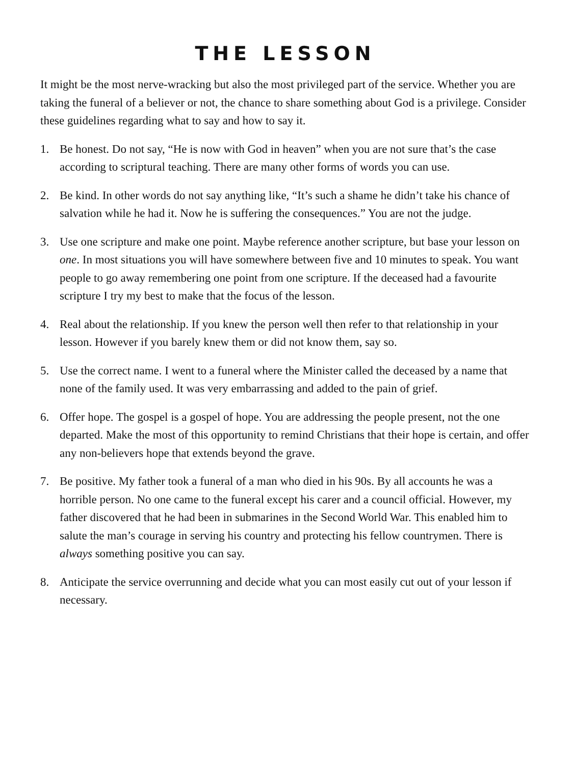THE LESSON
It might be the most nerve-wracking but also the most privileged part of the service. Whether you are taking the funeral of a believer or not, the chance to share something about God is a privilege. Consider these guidelines regarding what to say and how to say it.
1. Be honest. Do not say, “He is now with God in heaven” when you are not sure that’s the case according to scriptural teaching. There are many other forms of words you can use.
2. Be kind. In other words do not say anything like, “It’s such a shame he didn’t take his chance of salvation while he had it. Now he is suffering the consequences.” You are not the judge.
3. Use one scripture and make one point. Maybe reference another scripture, but base your lesson on one. In most situations you will have somewhere between five and 10 minutes to speak. You want people to go away remembering one point from one scripture. If the deceased had a favourite scripture I try my best to make that the focus of the lesson.
4. Real about the relationship. If you knew the person well then refer to that relationship in your lesson. However if you barely knew them or did not know them, say so.
5. Use the correct name. I went to a funeral where the Minister called the deceased by a name that none of the family used. It was very embarrassing and added to the pain of grief.
6. Offer hope. The gospel is a gospel of hope. You are addressing the people present, not the one departed. Make the most of this opportunity to remind Christians that their hope is certain, and offer any non-believers hope that extends beyond the grave.
7. Be positive. My father took a funeral of a man who died in his 90s. By all accounts he was a horrible person. No one came to the funeral except his carer and a council official. However, my father discovered that he had been in submarines in the Second World War. This enabled him to salute the man’s courage in serving his country and protecting his fellow countrymen. There is always something positive you can say.
8. Anticipate the service overrunning and decide what you can most easily cut out of your lesson if necessary.